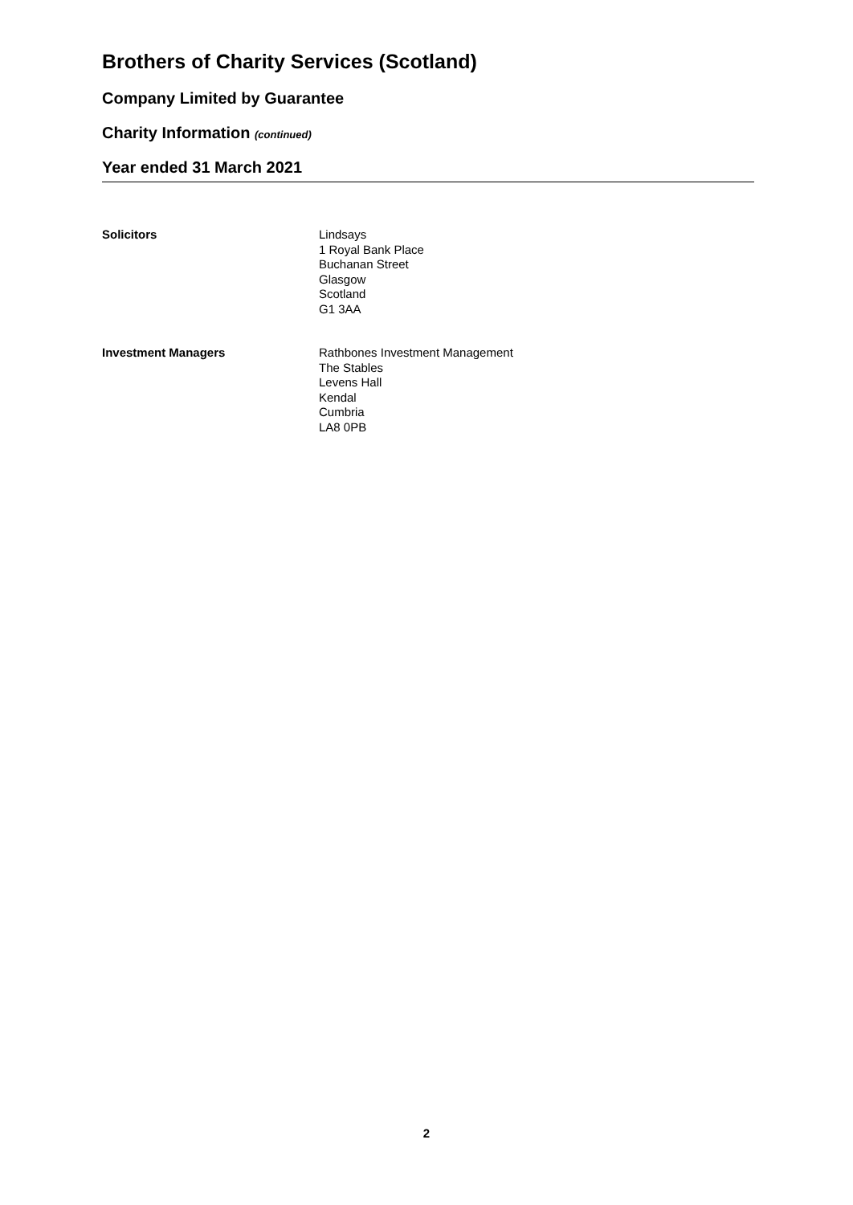Brothers of Charity Services (Scotland)
Company Limited by Guarantee
Charity Information (continued)
Year ended 31 March 2021
Solicitors Lindsays
1 Royal Bank Place
Buchanan Street
Glasgow
Scotland
G1 3AA
Investment Managers Rathbones Investment Management
The Stables
Levens Hall
Kendal
Cumbria
LA8 0PB
2